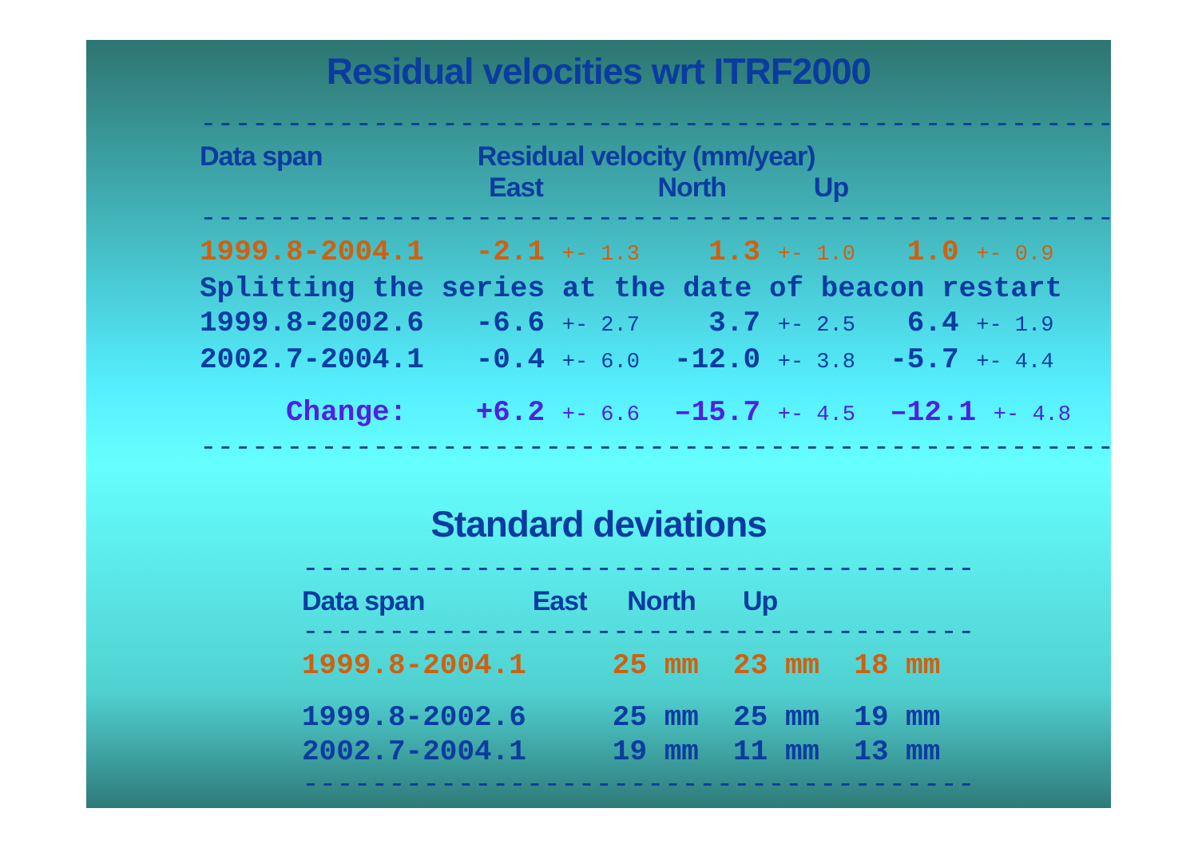Residual velocities wrt ITRF2000
-----------------------------------------------------
Data span Residual velocity (mm/year)
East North Up
-----------------------------------------------------
1999.8-2004.1 -2.1 +- 1.3 1.3 +- 1.0 1.0 +- 0.9
Splitting the series at the date of beacon restart
1999.8-2002.6 -6.6 +- 2.7 3.7 +- 2.5 6.4 +- 1.9
2002.7-2004.1 -0.4 +- 6.0 -12.0 +- 3.8 -5.7 +- 4.4
Change: +6.2 +- 6.6 –15.7 +- 4.5 –12.1 +- 4.8
-----------------------------------------------------
Standard deviations
---------------------------------------
Data span East North Up
---------------------------------------
1999.8-2004.1 25 mm 23 mm 18 mm
1999.8-2002.6 25 mm 25 mm 19 mm
2002.7-2004.1 19 mm 11 mm 13 mm
---------------------------------------